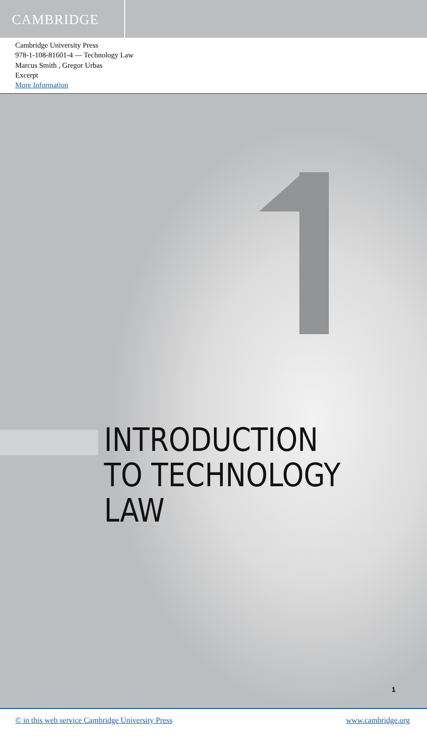CAMBRIDGE
Cambridge University Press
978-1-108-81601-4 — Technology Law
Marcus Smith , Gregor Urbas
Excerpt
More Information
INTRODUCTION
TO TECHNOLOGY
LAW
1
© in this web service Cambridge University Press www.cambridge.org